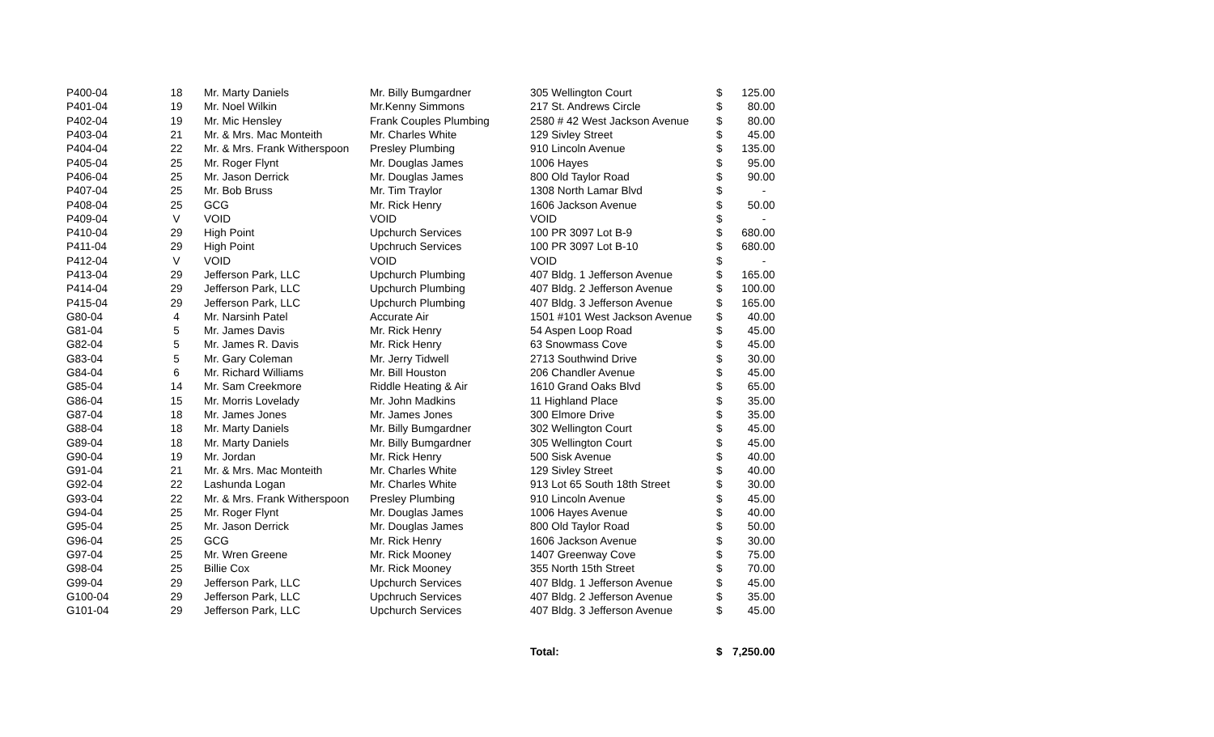| P400-04 | 18 | Mr. Marty Daniels | Mr. Billy Bumgardner | 305 Wellington Court | $ | 125.00 |
| P401-04 | 19 | Mr. Noel Wilkin | Mr.Kenny Simmons | 217 St. Andrews Circle | $ | 80.00 |
| P402-04 | 19 | Mr. Mic Hensley | Frank Couples Plumbing | 2580 # 42 West Jackson Avenue | $ | 80.00 |
| P403-04 | 21 | Mr. & Mrs. Mac Monteith | Mr. Charles White | 129 Sivley Street | $ | 45.00 |
| P404-04 | 22 | Mr. & Mrs. Frank Witherspoon | Presley Plumbing | 910 Lincoln Avenue | $ | 135.00 |
| P405-04 | 25 | Mr. Roger Flynt | Mr. Douglas James | 1006 Hayes | $ | 95.00 |
| P406-04 | 25 | Mr. Jason Derrick | Mr. Douglas James | 800 Old Taylor Road | $ | 90.00 |
| P407-04 | 25 | Mr. Bob Bruss | Mr. Tim Traylor | 1308 North Lamar Blvd | $ | - |
| P408-04 | 25 | GCG | Mr. Rick Henry | 1606 Jackson Avenue | $ | 50.00 |
| P409-04 | V | VOID | VOID | VOID | $ | - |
| P410-04 | 29 | High Point | Upchurch Services | 100 PR 3097 Lot B-9 | $ | 680.00 |
| P411-04 | 29 | High Point | Upchruch Services | 100 PR 3097 Lot B-10 | $ | 680.00 |
| P412-04 | V | VOID | VOID | VOID | $ | - |
| P413-04 | 29 | Jefferson Park, LLC | Upchurch Plumbing | 407 Bldg. 1 Jefferson Avenue | $ | 165.00 |
| P414-04 | 29 | Jefferson Park, LLC | Upchurch Plumbing | 407 Bldg. 2 Jefferson Avenue | $ | 100.00 |
| P415-04 | 29 | Jefferson Park, LLC | Upchurch Plumbing | 407 Bldg. 3 Jefferson Avenue | $ | 165.00 |
| G80-04 | 4 | Mr. Narsinh Patel | Accurate Air | 1501 #101 West Jackson Avenue | $ | 40.00 |
| G81-04 | 5 | Mr. James Davis | Mr. Rick Henry | 54 Aspen Loop Road | $ | 45.00 |
| G82-04 | 5 | Mr. James R. Davis | Mr. Rick Henry | 63 Snowmass Cove | $ | 45.00 |
| G83-04 | 5 | Mr. Gary Coleman | Mr. Jerry Tidwell | 2713 Southwind Drive | $ | 30.00 |
| G84-04 | 6 | Mr. Richard Williams | Mr. Bill Houston | 206 Chandler Avenue | $ | 45.00 |
| G85-04 | 14 | Mr. Sam Creekmore | Riddle Heating & Air | 1610 Grand Oaks Blvd | $ | 65.00 |
| G86-04 | 15 | Mr. Morris Lovelady | Mr. John Madkins | 11 Highland Place | $ | 35.00 |
| G87-04 | 18 | Mr. James Jones | Mr. James Jones | 300 Elmore Drive | $ | 35.00 |
| G88-04 | 18 | Mr. Marty Daniels | Mr. Billy Bumgardner | 302 Wellington Court | $ | 45.00 |
| G89-04 | 18 | Mr. Marty Daniels | Mr. Billy Bumgardner | 305 Wellington Court | $ | 45.00 |
| G90-04 | 19 | Mr. Jordan | Mr. Rick Henry | 500 Sisk Avenue | $ | 40.00 |
| G91-04 | 21 | Mr. & Mrs. Mac Monteith | Mr. Charles White | 129 Sivley Street | $ | 40.00 |
| G92-04 | 22 | Lashunda Logan | Mr. Charles White | 913 Lot 65 South 18th Street | $ | 30.00 |
| G93-04 | 22 | Mr. & Mrs. Frank Witherspoon | Presley Plumbing | 910 Lincoln Avenue | $ | 45.00 |
| G94-04 | 25 | Mr. Roger Flynt | Mr. Douglas James | 1006 Hayes Avenue | $ | 40.00 |
| G95-04 | 25 | Mr. Jason Derrick | Mr. Douglas James | 800 Old Taylor Road | $ | 50.00 |
| G96-04 | 25 | GCG | Mr. Rick Henry | 1606 Jackson Avenue | $ | 30.00 |
| G97-04 | 25 | Mr. Wren Greene | Mr. Rick Mooney | 1407 Greenway Cove | $ | 75.00 |
| G98-04 | 25 | Billie Cox | Mr. Rick Mooney | 355 North 15th Street | $ | 70.00 |
| G99-04 | 29 | Jefferson Park, LLC | Upchurch Services | 407 Bldg. 1 Jefferson Avenue | $ | 45.00 |
| G100-04 | 29 | Jefferson Park, LLC | Upchruch Services | 407 Bldg. 2 Jefferson Avenue | $ | 35.00 |
| G101-04 | 29 | Jefferson Park, LLC | Upchurch Services | 407 Bldg. 3 Jefferson Avenue | $ | 45.00 |
| | | | | Total: | $ | 7,250.00 |